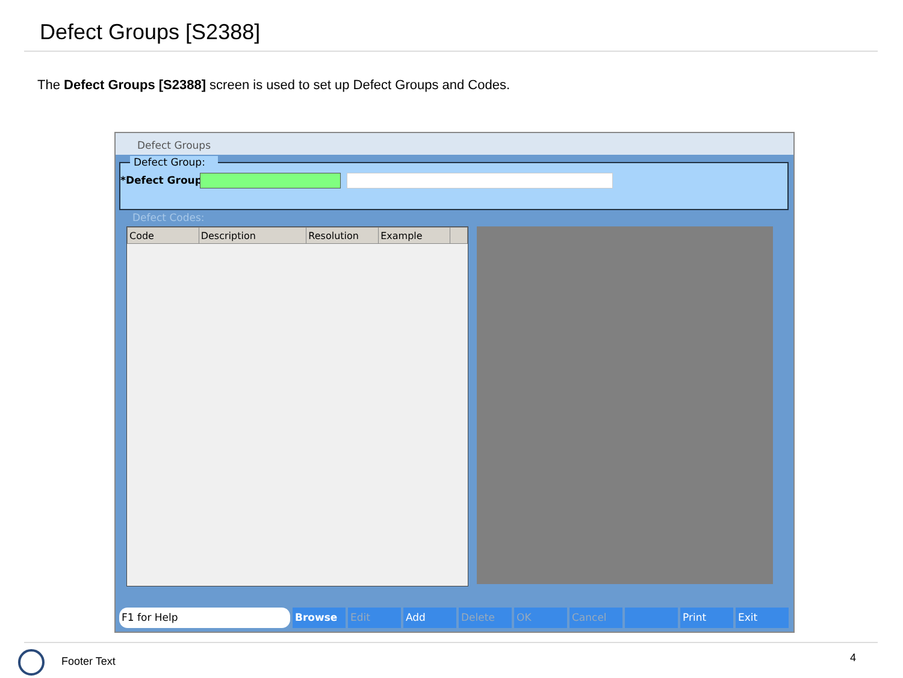Defect Groups [S2388]
The Defect Groups [S2388] screen is used to set up Defect Groups and Codes.
Defect Groups
Defect Group:
*Defect Group:
Defect Codes:
| Code | Description | Resolution | Example | |
| --- | --- | --- | --- | --- |
F1 for Help Browse Edit Add Delete OK Cancel Print Exit
Footer Text 4